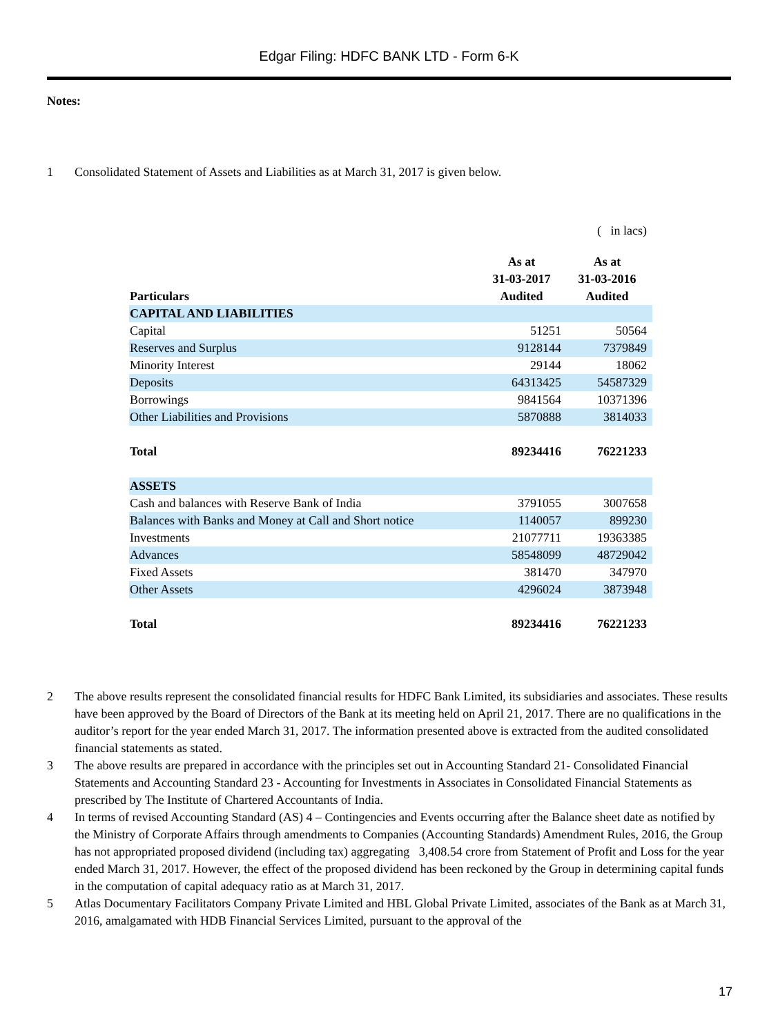Edgar Filing: HDFC BANK LTD - Form 6-K
Notes:
1 Consolidated Statement of Assets and Liabilities as at March 31, 2017 is given below.
( in lacs)
| Particulars | As at 31-03-2017 Audited | As at 31-03-2016 Audited |
| --- | --- | --- |
| CAPITAL AND LIABILITIES | | |
| Capital | 51251 | 50564 |
| Reserves and Surplus | 9128144 | 7379849 |
| Minority Interest | 29144 | 18062 |
| Deposits | 64313425 | 54587329 |
| Borrowings | 9841564 | 10371396 |
| Other Liabilities and Provisions | 5870888 | 3814033 |
| Total | 89234416 | 76221233 |
| ASSETS | | |
| Cash and balances with Reserve Bank of India | 3791055 | 3007658 |
| Balances with Banks and Money at Call and Short notice | 1140057 | 899230 |
| Investments | 21077711 | 19363385 |
| Advances | 58548099 | 48729042 |
| Fixed Assets | 381470 | 347970 |
| Other Assets | 4296024 | 3873948 |
| Total | 89234416 | 76221233 |
2 The above results represent the consolidated financial results for HDFC Bank Limited, its subsidiaries and associates. These results have been approved by the Board of Directors of the Bank at its meeting held on April 21, 2017. There are no qualifications in the auditor’s report for the year ended March 31, 2017. The information presented above is extracted from the audited consolidated financial statements as stated.
3 The above results are prepared in accordance with the principles set out in Accounting Standard 21- Consolidated Financial Statements and Accounting Standard 23 - Accounting for Investments in Associates in Consolidated Financial Statements as prescribed by The Institute of Chartered Accountants of India.
4 In terms of revised Accounting Standard (AS) 4 – Contingencies and Events occurring after the Balance sheet date as notified by the Ministry of Corporate Affairs through amendments to Companies (Accounting Standards) Amendment Rules, 2016, the Group has not appropriated proposed dividend (including tax) aggregating 3,408.54 crore from Statement of Profit and Loss for the year ended March 31, 2017. However, the effect of the proposed dividend has been reckoned by the Group in determining capital funds in the computation of capital adequacy ratio as at March 31, 2017.
5 Atlas Documentary Facilitators Company Private Limited and HBL Global Private Limited, associates of the Bank as at March 31, 2016, amalgamated with HDB Financial Services Limited, pursuant to the approval of the
17